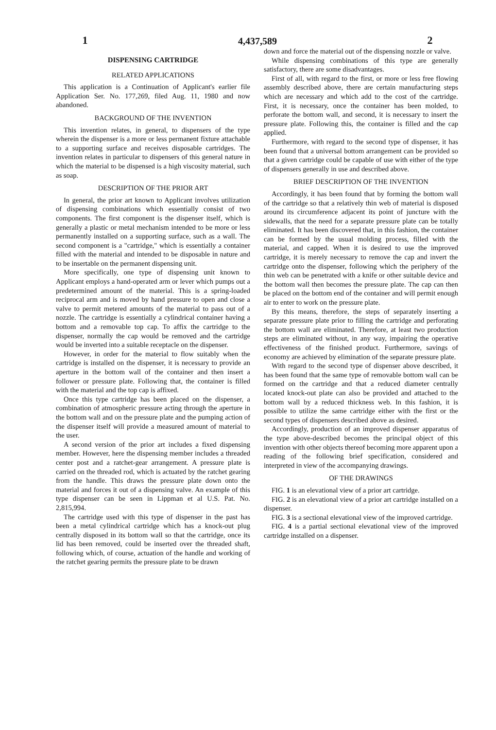1 4,437,589 2
DISPENSING CARTRIDGE
RELATED APPLICATIONS
This application is a Continuation of Applicant's earlier file Application Ser. No. 177,269, filed Aug. 11, 1980 and now abandoned.
BACKGROUND OF THE INVENTION
This invention relates, in general, to dispensers of the type wherein the dispenser is a more or less permanent fixture attachable to a supporting surface and receives disposable cartridges. The invention relates in particular to dispensers of this general nature in which the material to be dispensed is a high viscosity material, such as soap.
DESCRIPTION OF THE PRIOR ART
In general, the prior art known to Applicant involves utilization of dispensing combinations which essentially consist of two components. The first component is the dispenser itself, which is generally a plastic or metal mechanism intended to be more or less permanently installed on a supporting surface, such as a wall. The second component is a "cartridge," which is essentially a container filled with the material and intended to be disposable in nature and to be insertable on the permanent dispensing unit.
More specifically, one type of dispensing unit known to Applicant employs a hand-operated arm or lever which pumps out a predetermined amount of the material. This is a spring-loaded reciprocal arm and is moved by hand pressure to open and close a valve to permit metered amounts of the material to pass out of a nozzle. The cartridge is essentially a cylindrical container having a bottom and a removable top cap. To affix the cartridge to the dispenser, normally the cap would be removed and the cartridge would be inverted into a suitable receptacle on the dispenser.
However, in order for the material to flow suitably when the cartridge is installed on the dispenser, it is necessary to provide an aperture in the bottom wall of the container and then insert a follower or pressure plate. Following that, the container is filled with the material and the top cap is affixed.
Once this type cartridge has been placed on the dispenser, a combination of atmospheric pressure acting through the aperture in the bottom wall and on the pressure plate and the pumping action of the dispenser itself will provide a measured amount of material to the user.
A second version of the prior art includes a fixed dispensing member. However, here the dispensing member includes a threaded center post and a ratchet-gear arrangement. A pressure plate is carried on the threaded rod, which is actuated by the ratchet gearing from the handle. This draws the pressure plate down onto the material and forces it out of a dispensing valve. An example of this type dispenser can be seen in Lippman et al U.S. Pat. No. 2,815,994.
The cartridge used with this type of dispenser in the past has been a metal cylindrical cartridge which has a knock-out plug centrally disposed in its bottom wall so that the cartridge, once its lid has been removed, could be inserted over the threaded shaft, following which, of course, actuation of the handle and working of the ratchet gearing permits the pressure plate to be drawn
down and force the material out of the dispensing nozzle or valve.
While dispensing combinations of this type are generally satisfactory, there are some disadvantages.
First of all, with regard to the first, or more or less free flowing assembly described above, there are certain manufacturing steps which are necessary and which add to the cost of the cartridge. First, it is necessary, once the container has been molded, to perforate the bottom wall, and second, it is necessary to insert the pressure plate. Following this, the container is filled and the cap applied.
Furthermore, with regard to the second type of dispenser, it has been found that a universal bottom arrangement can be provided so that a given cartridge could be capable of use with either of the type of dispensers generally in use and described above.
BRIEF DESCRIPTION OF THE INVENTION
Accordingly, it has been found that by forming the bottom wall of the cartridge so that a relatively thin web of material is disposed around its circumference adjacent its point of juncture with the sidewalls, that the need for a separate pressure plate can be totally eliminated. It has been discovered that, in this fashion, the container can be formed by the usual molding process, filled with the material, and capped. When it is desired to use the improved cartridge, it is merely necessary to remove the cap and invert the cartridge onto the dispenser, following which the periphery of the thin web can be penetrated with a knife or other suitable device and the bottom wall then becomes the pressure plate. The cap can then be placed on the bottom end of the container and will permit enough air to enter to work on the pressure plate.
By this means, therefore, the steps of separately inserting a separate pressure plate prior to filling the cartridge and perforating the bottom wall are eliminated. Therefore, at least two production steps are eliminated without, in any way, impairing the operative effectiveness of the finished product. Furthermore, savings of economy are achieved by elimination of the separate pressure plate.
With regard to the second type of dispenser above described, it has been found that the same type of removable bottom wall can be formed on the cartridge and that a reduced diameter centrally located knock-out plate can also be provided and attached to the bottom wall by a reduced thickness web. In this fashion, it is possible to utilize the same cartridge either with the first or the second types of dispensers described above as desired.
Accordingly, production of an improved dispenser apparatus of the type above-described becomes the principal object of this invention with other objects thereof becoming more apparent upon a reading of the following brief specification, considered and interpreted in view of the accompanying drawings.
OF THE DRAWINGS
FIG. 1 is an elevational view of a prior art cartridge.
FIG. 2 is an elevational view of a prior art cartridge installed on a dispenser.
FIG. 3 is a sectional elevational view of the improved cartridge.
FIG. 4 is a partial sectional elevational view of the improved cartridge installed on a dispenser.